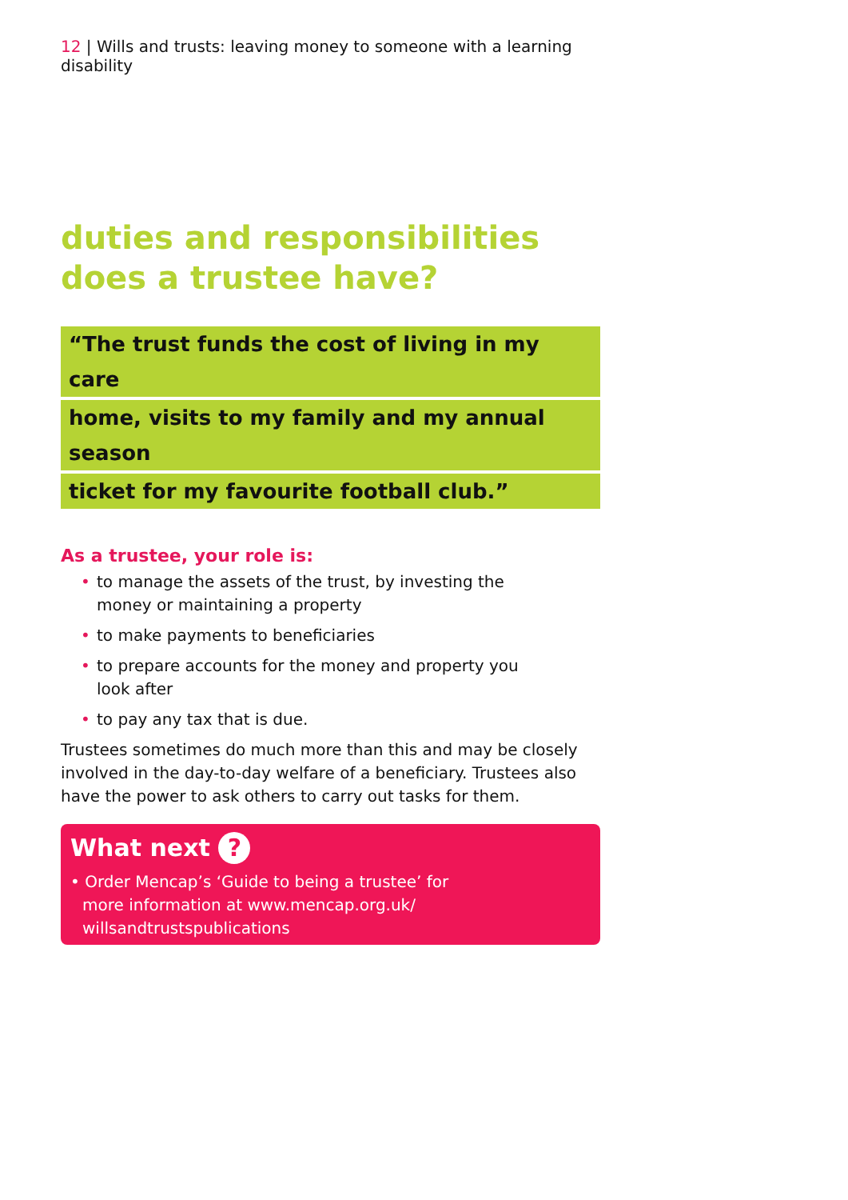12 | Wills and trusts: leaving money to someone with a learning disability
duties and responsibilities does a trustee have?
“The trust funds the cost of living in my care
home, visits to my family and my annual season
ticket for my favourite football club.”
As a trustee, your role is:
• to manage the assets of the trust, by investing the money or maintaining a property
• to make payments to beneficiaries
• to prepare accounts for the money and property you look after
• to pay any tax that is due.
Trustees sometimes do much more than this and may be closely involved in the day-to-day welfare of a beneficiary. Trustees also have the power to ask others to carry out tasks for them.
What next ?
• Order Mencap’s ‘Guide to being a trustee’ for more information at www.mencap.org.uk/ willsandtrustspublications